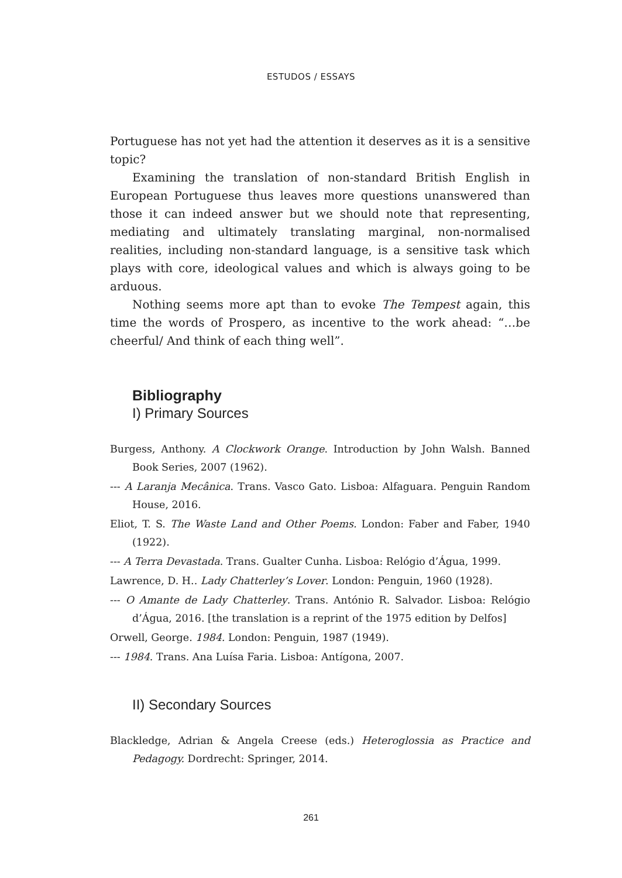ESTUDOS / ESSAYS
Portuguese has not yet had the attention it deserves as it is a sensitive topic?
Examining the translation of non-standard British English in European Portuguese thus leaves more questions unanswered than those it can indeed answer but we should note that representing, mediating and ultimately translating marginal, non-normalised realities, including non-standard language, is a sensitive task which plays with core, ideological values and which is always going to be arduous.
Nothing seems more apt than to evoke The Tempest again, this time the words of Prospero, as incentive to the work ahead: “…be cheerful/ And think of each thing well”.
Bibliography
I) Primary Sources
Burgess, Anthony. A Clockwork Orange. Introduction by John Walsh. Banned Book Series, 2007 (1962).
--- A Laranja Mecânica. Trans. Vasco Gato. Lisboa: Alfaguara. Penguin Random House, 2016.
Eliot, T. S. The Waste Land and Other Poems. London: Faber and Faber, 1940 (1922).
--- A Terra Devastada. Trans. Gualter Cunha. Lisboa: Relógio d’Água, 1999.
Lawrence, D. H.. Lady Chatterley’s Lover. London: Penguin, 1960 (1928).
--- O Amante de Lady Chatterley. Trans. António R. Salvador. Lisboa: Relógio d’Água, 2016. [the translation is a reprint of the 1975 edition by Delfos]
Orwell, George. 1984. London: Penguin, 1987 (1949).
--- 1984. Trans. Ana Luísa Faria. Lisboa: Antígona, 2007.
II) Secondary Sources
Blackledge, Adrian & Angela Creese (eds.) Heteroglossia as Practice and Pedagogy. Dordrecht: Springer, 2014.
261